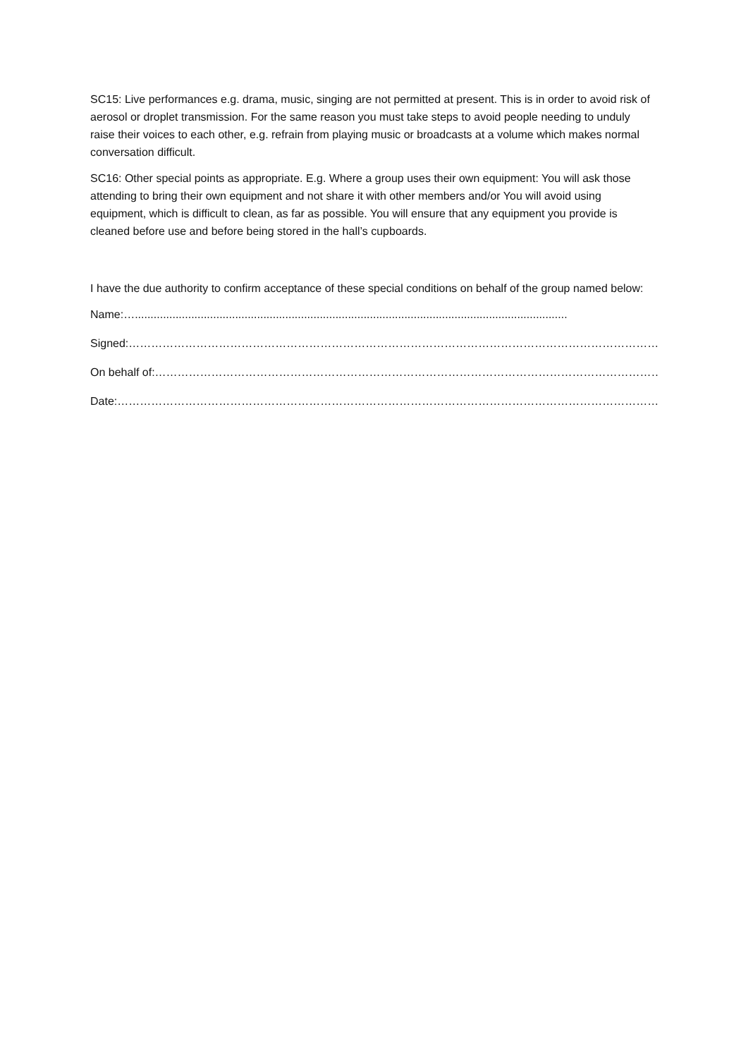SC15: Live performances e.g. drama, music, singing are not permitted at present. This is in order to avoid risk of aerosol or droplet transmission. For the same reason you must take steps to avoid people needing to unduly raise their voices to each other, e.g. refrain from playing music or broadcasts at a volume which makes normal conversation difficult.
SC16: Other special points as appropriate. E.g. Where a group uses their own equipment: You will ask those attending to bring their own equipment and not share it with other members and/or You will avoid using equipment, which is difficult to clean, as far as possible. You will ensure that any equipment you provide is cleaned before use and before being stored in the hall’s cupboards.
I have the due authority to confirm acceptance of these special conditions on behalf of the group named below:
Name:…..........................................................................................................................................
Signed:……………………………………………………………………………………………………………………………………
On behalf of:………………………………………………………………………………………………………………………….
Date:………………………………………………………………………………………………………………………………………